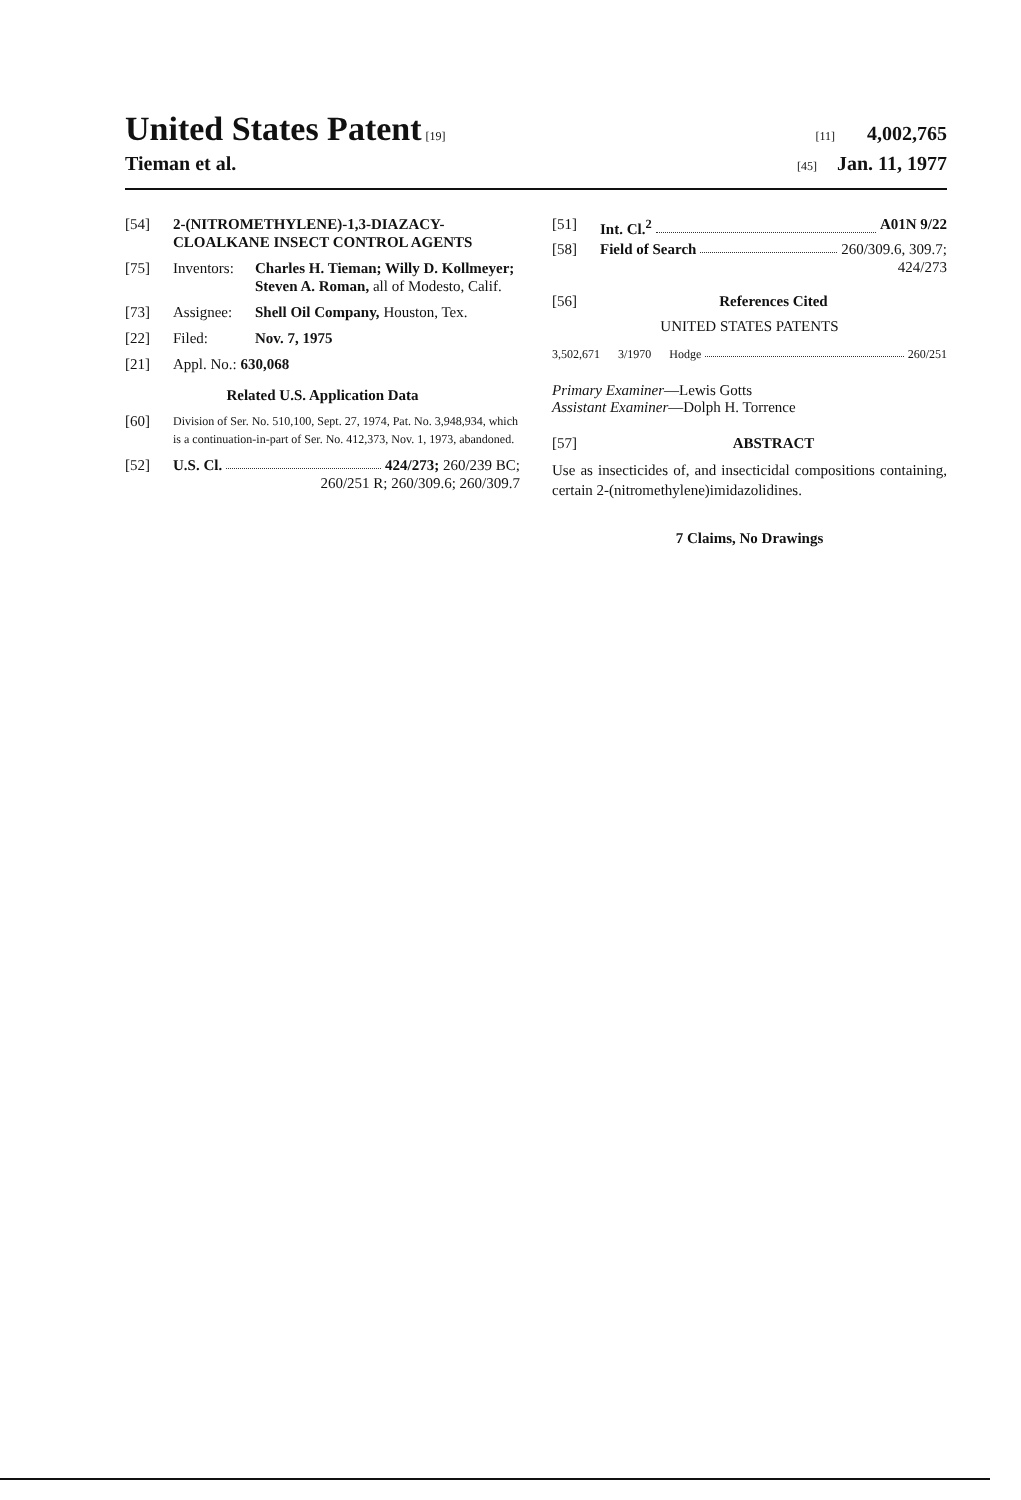United States Patent [19] [11] 4,002,765
Tieman et al.
[45] Jan. 11, 1977
[54] 2-(NITROMETHYLENE)-1,3-DIAZACY-CLOALKANE INSECT CONTROL AGENTS
[75] Inventors:
Charles H. Tieman; Willy D. Kollmeyer; Steven A. Roman, all of Modesto, Calif.
[73] Assignee: Shell Oil Company, Houston, Tex.
[22] Filed: Nov. 7, 1975
[21] Appl. No.: 630,068
Related U.S. Application Data
[60]
Division of Ser. No. 510,100, Sept. 27, 1974, Pat. No. 3,948,934, which is a continuation-in-part of Ser. No. 412,373, Nov. 1, 1973, abandoned.
[52] U.S. Cl. 424/273; 260/239 BC;
260/251 R; 260/309.6; 260/309.7
[51] Int. Cl.<sup>2</sup> A01N 9/22
[58] Field of Search 260/309.6, 309.7;
424/273
[56] References Cited
UNITED STATES PATENTS
3,502,671 3/1970 Hodge 260/251
Primary Examiner—Lewis Gotts
Assistant Examiner—Dolph H. Torrence
[57] ABSTRACT
Use as insecticides of, and insecticidal compositions containing, certain 2-(nitromethylene)imidazolidines.
7 Claims, No Drawings